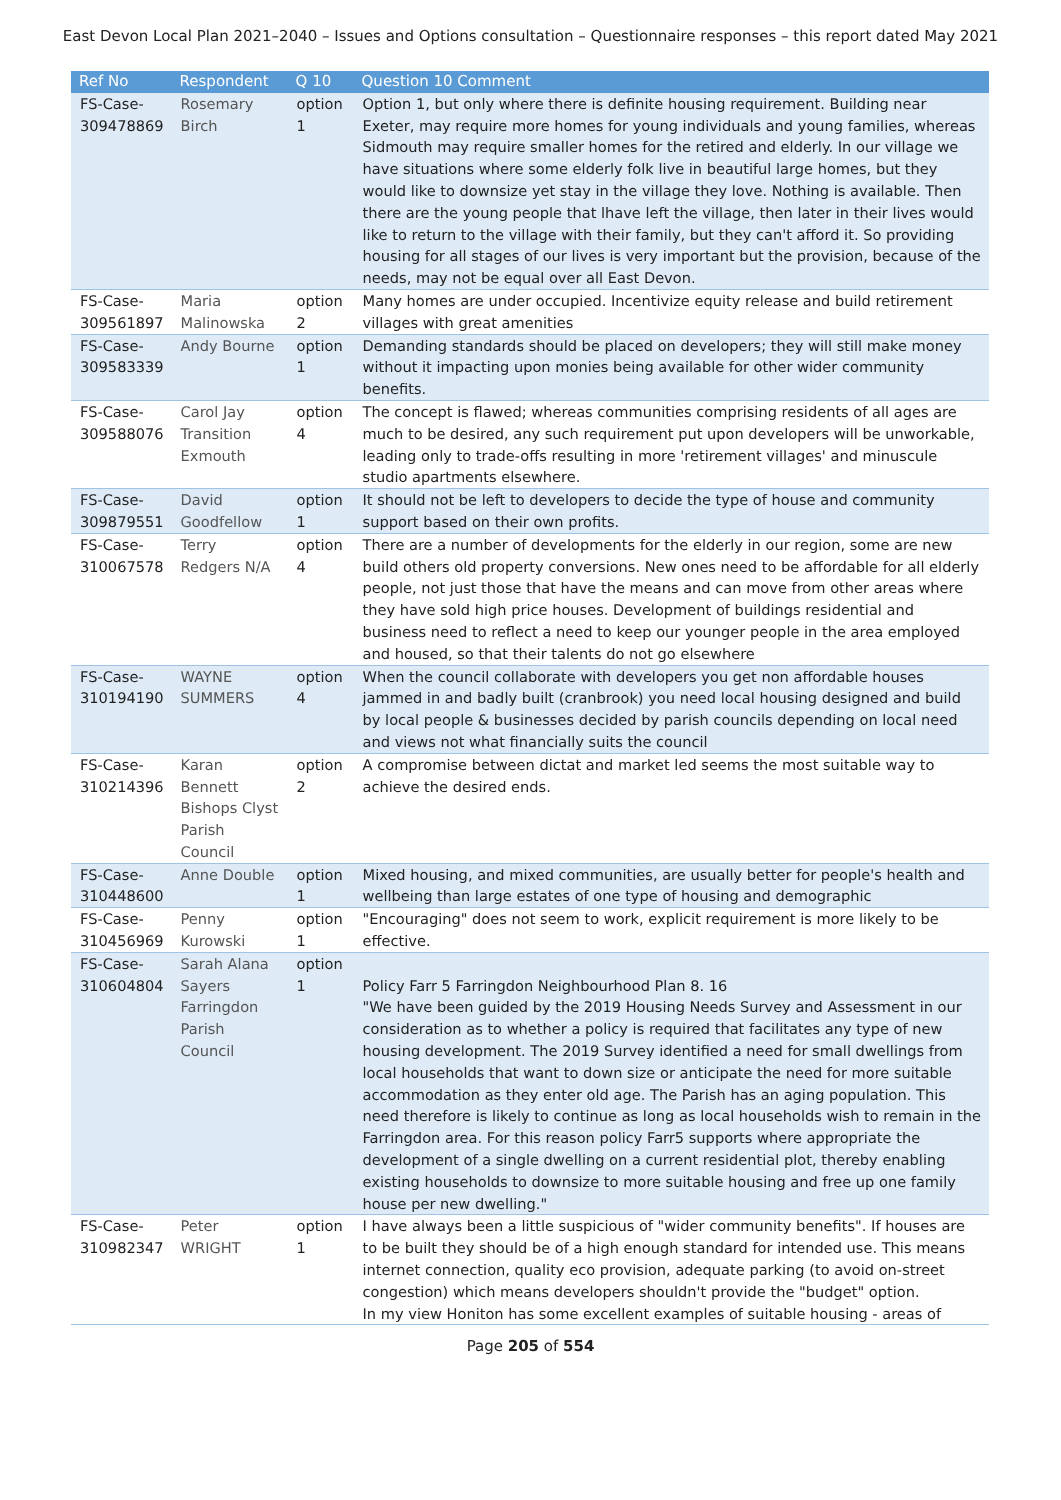East Devon Local Plan 2021–2040 – Issues and Options consultation – Questionnaire responses – this report dated May 2021
| Ref No | Respondent | Q 10 | Question 10 Comment |
| --- | --- | --- | --- |
| FS-Case-309478869 | Rosemary Birch | option 1 | Option 1, but only where there is definite housing requirement. Building near Exeter, may require more homes for young individuals and young families, whereas Sidmouth may require smaller homes for the retired and elderly. In our village we have situations where some elderly folk live in beautiful large homes, but they would like to downsize yet stay in the village they love. Nothing is available. Then there are the young people that lhave left the village, then later in their lives would like to return to the village with their family, but they can't afford it. So providing housing for all stages of our lives is very important but the provision, because of the needs, may not be equal over all East Devon. |
| FS-Case-309561897 | Maria Malinowska | option 2 | Many homes are under occupied. Incentivize equity release and build retirement villages with great amenities |
| FS-Case-309583339 | Andy Bourne | option 1 | Demanding standards should be placed on developers; they will still make money without it impacting upon monies being available for other wider community benefits. |
| FS-Case-309588076 | Carol Jay Transition Exmouth | option 4 | The concept is flawed; whereas communities comprising residents of all ages are much to be desired, any such requirement put upon developers will be unworkable, leading only to trade-offs resulting in more 'retirement villages' and minuscule studio apartments elsewhere. |
| FS-Case-309879551 | David Goodfellow | option 1 | It should not be left to developers to decide the type of house and community support based on their own profits. |
| FS-Case-310067578 | Terry Redgers N/A | option 4 | There are a number of developments for the elderly in our region, some are new build others old property conversions. New ones need to be affordable for all elderly people, not just those that have the means and can move from other areas where they have sold high price houses. Development of buildings residential and business need to reflect a need to keep our younger people in the area employed and housed, so that their talents do not go elsewhere |
| FS-Case-310194190 | WAYNE SUMMERS | option 4 | When the council collaborate with developers you get non affordable houses jammed in and badly built (cranbrook) you need local housing designed and build by local people & businesses decided by parish councils depending on local need and views not what financially suits the council |
| FS-Case-310214396 | Karan Bennett Bishops Clyst Parish Council | option 2 | A compromise between dictat and market led seems the most suitable way to achieve the desired ends. |
| FS-Case-310448600 | Anne Double | option 1 | Mixed housing, and mixed communities, are usually better for people's health and wellbeing than large estates of one type of housing and demographic |
| FS-Case-310456969 | Penny Kurowski | option 1 | "Encouraging" does not seem to work, explicit requirement is more likely to be effective. |
| FS-Case-310604804 | Sarah Alana Sayers Farringdon Parish Council | option 1 | Policy Farr 5 Farringdon Neighbourhood Plan 8. 16 "We have been guided by the 2019 Housing Needs Survey and Assessment in our consideration as to whether a policy is required that facilitates any type of new housing development. The 2019 Survey identified a need for small dwellings from local households that want to down size or anticipate the need for more suitable accommodation as they enter old age. The Parish has an aging population. This need therefore is likely to continue as long as local households wish to remain in the Farringdon area. For this reason policy Farr5 supports where appropriate the development of a single dwelling on a current residential plot, thereby enabling existing households to downsize to more suitable housing and free up one family house per new dwelling." |
| FS-Case-310982347 | Peter WRIGHT | option 1 | I have always been a little suspicious of "wider community benefits". If houses are to be built they should be of a high enough standard for intended use. This means internet connection, quality eco provision, adequate parking (to avoid on-street congestion) which means developers shouldn't provide the "budget" option. In my view Honiton has some excellent examples of suitable housing - areas of |
Page 205 of 554